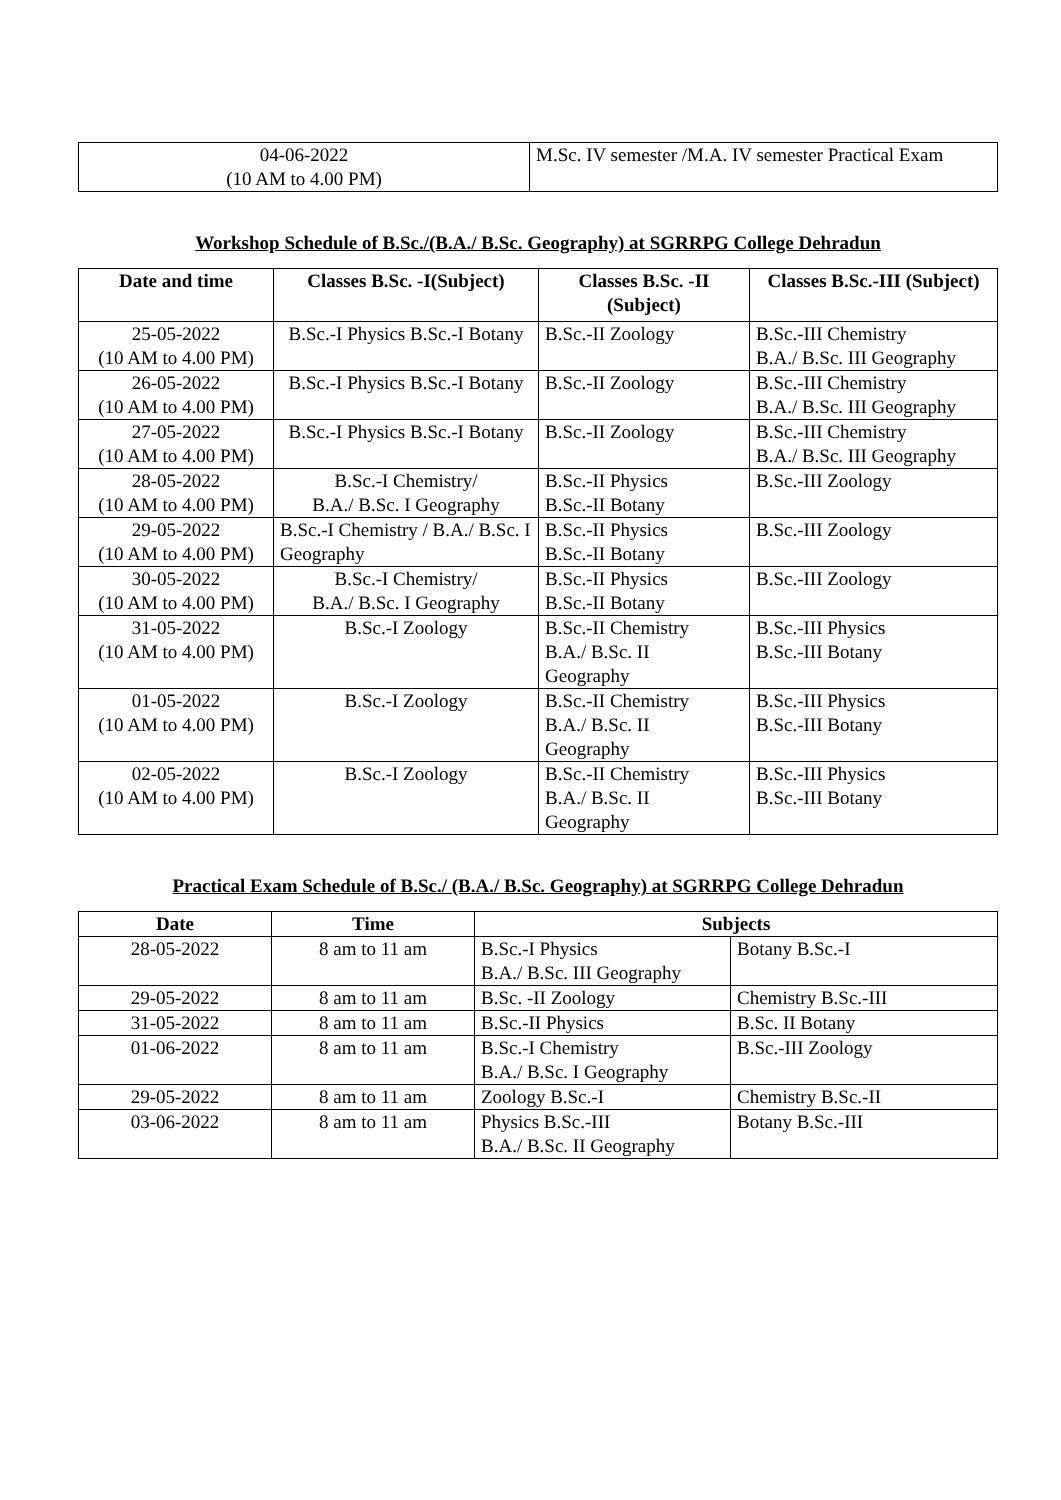| 04-06-2022 (10 AM to 4.00 PM) | M.Sc. IV semester /M.A. IV semester Practical Exam |
Workshop Schedule of B.Sc./(B.A./ B.Sc. Geography) at SGRRPG College Dehradun
| Date and time | Classes B.Sc. -I(Subject) | Classes B.Sc. -II (Subject) | Classes B.Sc.-III (Subject) |
| --- | --- | --- | --- |
| 25-05-2022 (10 AM to 4.00 PM) | B.Sc.-I Physics B.Sc.-I Botany | B.Sc.-II Zoology | B.Sc.-III Chemistry B.A./ B.Sc. III Geography |
| 26-05-2022 (10 AM to 4.00 PM) | B.Sc.-I Physics B.Sc.-I Botany | B.Sc.-II Zoology | B.Sc.-III Chemistry B.A./ B.Sc. III Geography |
| 27-05-2022 (10 AM to 4.00 PM) | B.Sc.-I Physics B.Sc.-I Botany | B.Sc.-II Zoology | B.Sc.-III Chemistry B.A./ B.Sc. III Geography |
| 28-05-2022 (10 AM to 4.00 PM) | B.Sc.-I Chemistry/ B.A./ B.Sc. I Geography | B.Sc.-II Physics B.Sc.-II Botany | B.Sc.-III Zoology |
| 29-05-2022 (10 AM to 4.00 PM) | B.Sc.-I Chemistry / B.A./ B.Sc. I Geography | B.Sc.-II Physics B.Sc.-II Botany | B.Sc.-III Zoology |
| 30-05-2022 (10 AM to 4.00 PM) | B.Sc.-I Chemistry/ B.A./ B.Sc. I Geography | B.Sc.-II Physics B.Sc.-II Botany | B.Sc.-III Zoology |
| 31-05-2022 (10 AM to 4.00 PM) | B.Sc.-I Zoology | B.Sc.-II Chemistry B.A./ B.Sc. II Geography | B.Sc.-III Physics B.Sc.-III Botany |
| 01-05-2022 (10 AM to 4.00 PM) | B.Sc.-I Zoology | B.Sc.-II Chemistry B.A./ B.Sc. II Geography | B.Sc.-III Physics B.Sc.-III Botany |
| 02-05-2022 (10 AM to 4.00 PM) | B.Sc.-I Zoology | B.Sc.-II Chemistry B.A./ B.Sc. II Geography | B.Sc.-III Physics B.Sc.-III Botany |
Practical Exam Schedule of B.Sc./ (B.A./ B.Sc. Geography) at SGRRPG College Dehradun
| Date | Time | Subjects | |
| --- | --- | --- | --- |
| 28-05-2022 | 8 am to 11 am | B.Sc.-I Physics B.A./ B.Sc. III Geography | Botany B.Sc.-I |
| 29-05-2022 | 8 am to 11 am | B.Sc. -II Zoology | Chemistry B.Sc.-III |
| 31-05-2022 | 8 am to 11 am | B.Sc.-II Physics | B.Sc. II Botany |
| 01-06-2022 | 8 am to 11 am | B.Sc.-I Chemistry B.A./ B.Sc. I Geography | B.Sc.-III Zoology |
| 29-05-2022 | 8 am to 11 am | Zoology B.Sc.-I | Chemistry B.Sc.-II |
| 03-06-2022 | 8 am to 11 am | Physics B.Sc.-III B.A./ B.Sc. II Geography | Botany B.Sc.-III |